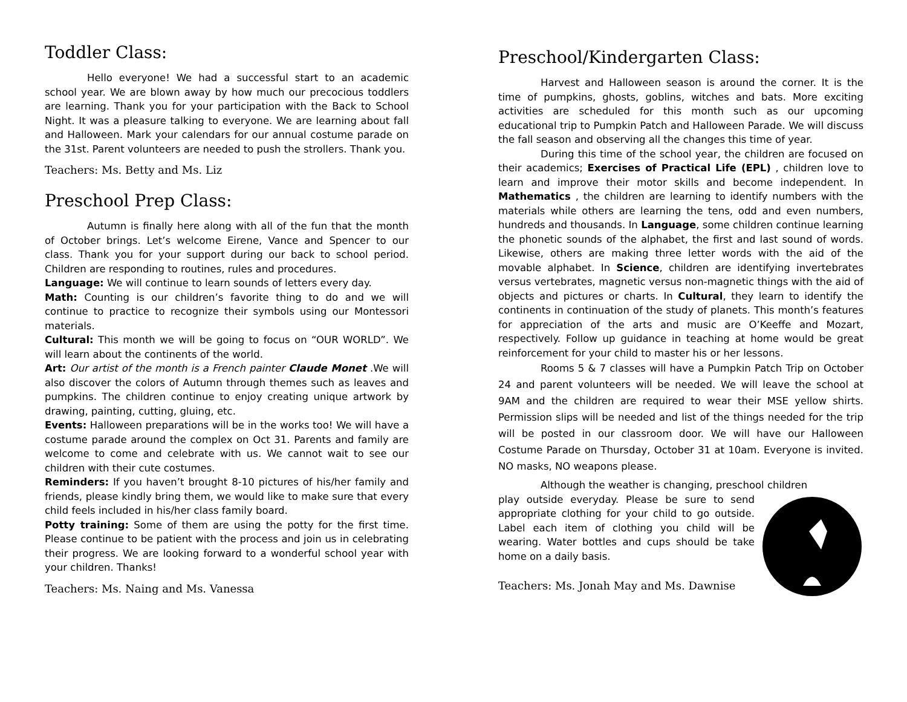Toddler Class:
Hello everyone! We had a successful start to an academic school year. We are blown away by how much our precocious toddlers are learning. Thank you for your participation with the Back to School Night. It was a pleasure talking to everyone. We are learning about fall and Halloween. Mark your calendars for our annual costume parade on the 31st. Parent volunteers are needed to push the strollers. Thank you.
Teachers: Ms. Betty and Ms. Liz
Preschool Prep Class:
Autumn is finally here along with all of the fun that the month of October brings. Let’s welcome Eirene, Vance and Spencer to our class. Thank you for your support during our back to school period. Children are responding to routines, rules and procedures.
Language: We will continue to learn sounds of letters every day.
Math: Counting is our children’s favorite thing to do and we will continue to practice to recognize their symbols using our Montessori materials.
Cultural: This month we will be going to focus on “OUR WORLD”. We will learn about the continents of the world.
Art: Our artist of the month is a French painter Claude Monet .We will also discover the colors of Autumn through themes such as leaves and pumpkins. The children continue to enjoy creating unique artwork by drawing, painting, cutting, gluing, etc.
Events: Halloween preparations will be in the works too! We will have a costume parade around the complex on Oct 31. Parents and family are welcome to come and celebrate with us. We cannot wait to see our children with their cute costumes.
Reminders: If you haven’t brought 8-10 pictures of his/her family and friends, please kindly bring them, we would like to make sure that every child feels included in his/her class family board.
Potty training: Some of them are using the potty for the first time. Please continue to be patient with the process and join us in celebrating their progress. We are looking forward to a wonderful school year with your children. Thanks!
Teachers: Ms. Naing and Ms. Vanessa
Preschool/Kindergarten Class:
Harvest and Halloween season is around the corner. It is the time of pumpkins, ghosts, goblins, witches and bats. More exciting activities are scheduled for this month such as our upcoming educational trip to Pumpkin Patch and Halloween Parade. We will discuss the fall season and observing all the changes this time of year.
During this time of the school year, the children are focused on their academics; Exercises of Practical Life (EPL) , children love to learn and improve their motor skills and become independent. In Mathematics , the children are learning to identify numbers with the materials while others are learning the tens, odd and even numbers, hundreds and thousands. In Language, some children continue learning the phonetic sounds of the alphabet, the first and last sound of words. Likewise, others are making three letter words with the aid of the movable alphabet. In Science, children are identifying invertebrates versus vertebrates, magnetic versus non-magnetic things with the aid of objects and pictures or charts. In Cultural, they learn to identify the continents in continuation of the study of planets. This month’s features for appreciation of the arts and music are O’Keeffe and Mozart, respectively. Follow up guidance in teaching at home would be great reinforcement for your child to master his or her lessons.
Rooms 5 & 7 classes will have a Pumpkin Patch Trip on October 24 and parent volunteers will be needed. We will leave the school at 9AM and the children are required to wear their MSE yellow shirts. Permission slips will be needed and list of the things needed for the trip will be posted in our classroom door. We will have our Halloween Costume Parade on Thursday, October 31 at 10am. Everyone is invited. NO masks, NO weapons please.
Although the weather is changing, preschool children
play outside everyday. Please be sure to send appropriate clothing for your child to go outside. Label each item of clothing you child will be wearing. Water bottles and cups should be take home on a daily basis.
Teachers: Ms. Jonah May and Ms. Dawnise